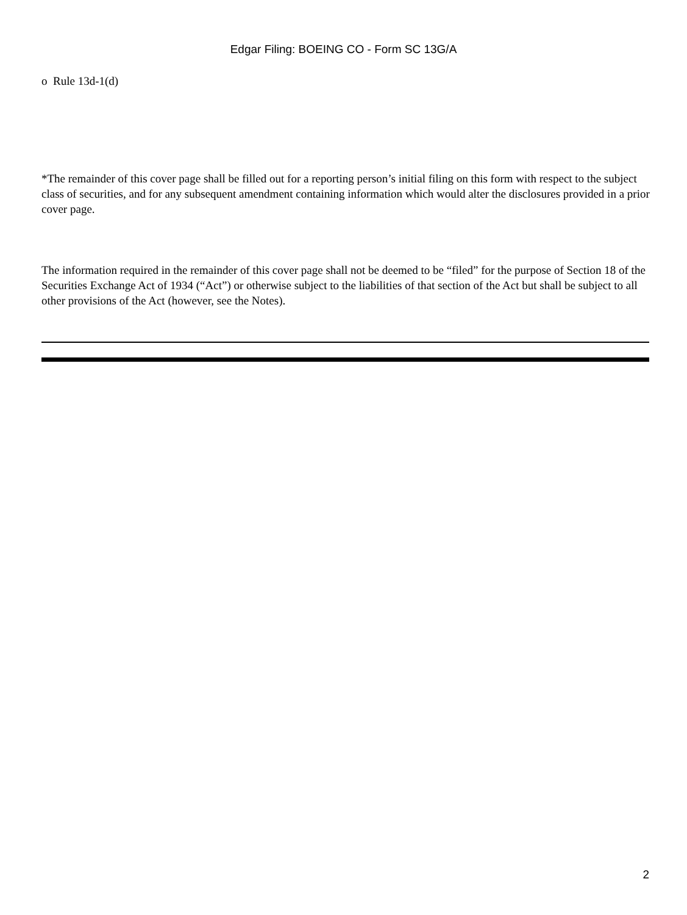Edgar Filing: BOEING CO - Form SC 13G/A
o Rule 13d-1(d)
*The remainder of this cover page shall be filled out for a reporting person’s initial filing on this form with respect to the subject class of securities, and for any subsequent amendment containing information which would alter the disclosures provided in a prior cover page.
The information required in the remainder of this cover page shall not be deemed to be “filed” for the purpose of Section 18 of the Securities Exchange Act of 1934 (“Act”) or otherwise subject to the liabilities of that section of the Act but shall be subject to all other provisions of the Act (however, see the Notes).
2